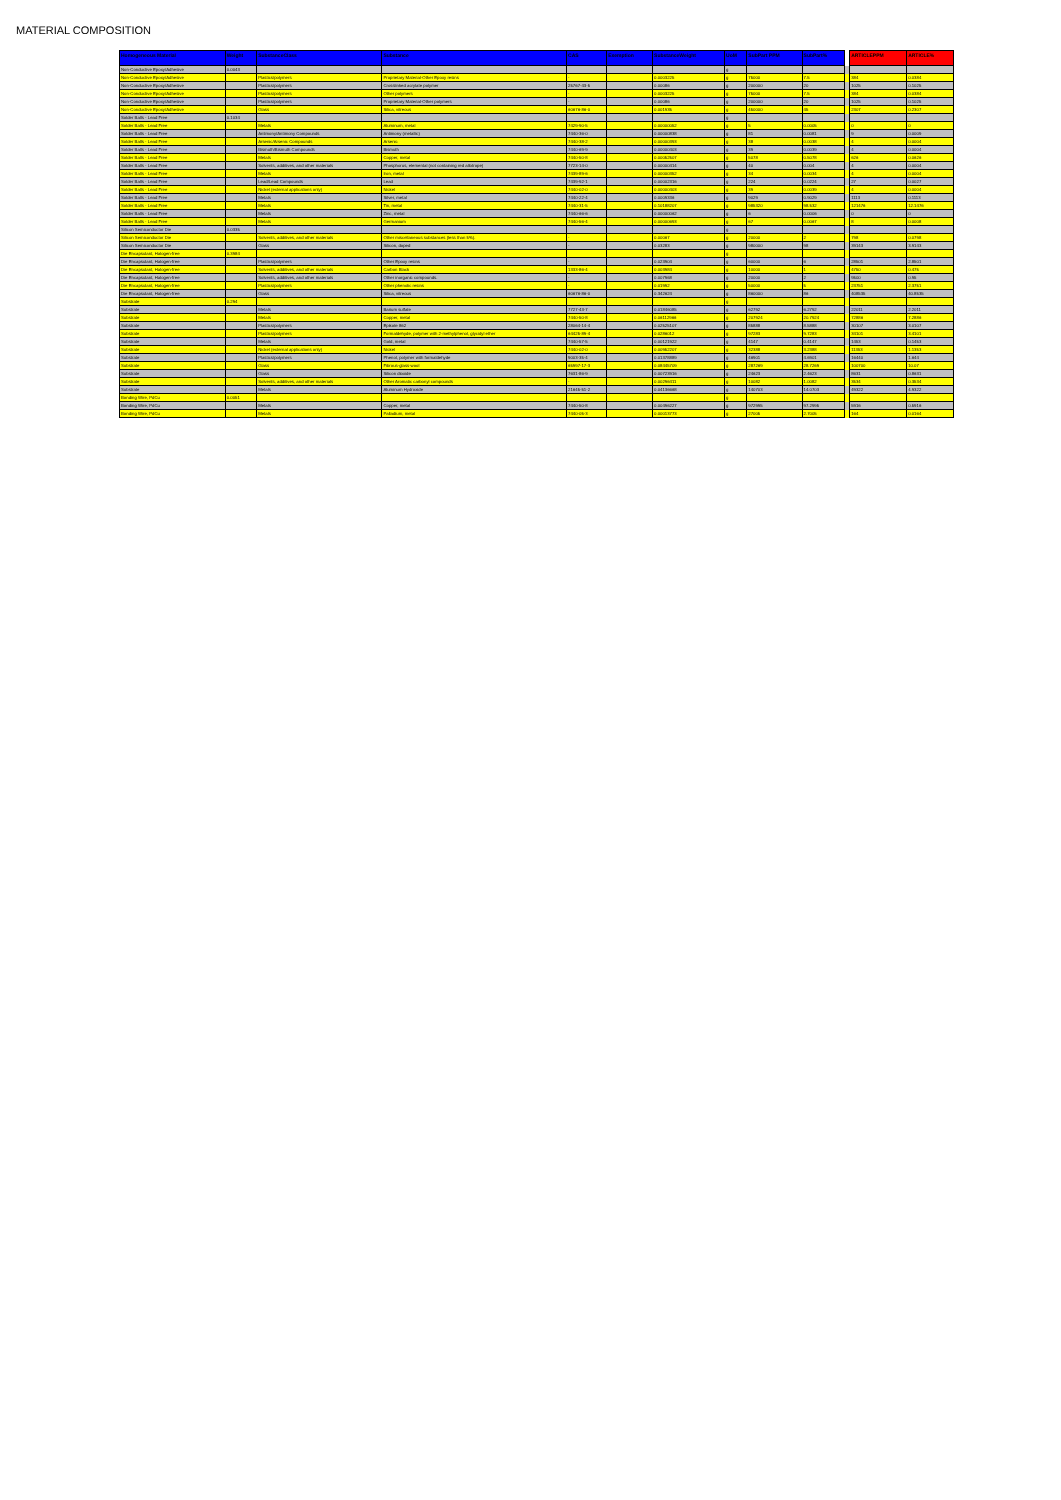MATERIAL COMPOSITION
| Homogeneous Material | Weight | SubstanceClass | Substance | CAS | Exemption | SubstanceWeight | UoM | SubPart PPM | SubPart% | | ARTICLEPPM | ARTICLE% |
| --- | --- | --- | --- | --- | --- | --- | --- | --- | --- | --- | --- | --- |
| Non-Conductive Epoxy/Adhesive | 0.0043 | | | | | | g | | | | | |
| Non-Conductive Epoxy/Adhesive | | Plastics/polymers | Proprietary Material-Other Epoxy resins | - | | 0.0003225 | g | 75000 | 7.5 | | 384 | 0.0384 |
| Non-Conductive Epoxy/Adhesive | | Plastics/polymers | Crosslinked acrylate polymer | 25767-43-5 | | 0.00086 | g | 200000 | 20 | | 1025 | 0.1025 |
| Non-Conductive Epoxy/Adhesive | | Plastics/polymers | Other polymers | - | | 0.0003225 | g | 75000 | 7.5 | | 384 | 0.0384 |
| Non-Conductive Epoxy/Adhesive | | Plastics/polymers | Proprietary Material-Other polymers | - | | 0.00086 | g | 200000 | 20 | | 1025 | 0.1025 |
| Non-Conductive Epoxy/Adhesive | | Glass | Silica, vitreous | 60676-86-0 | | 0.001935 | g | 450000 | 45 | | 2307 | 0.2307 |
| Solder Balls - Lead Free | 0.1034 | | | | | | g | | | | | |
| Solder Balls - Lead Free | | Metals | Aluminum, metal | 7429-90-5 | | 0.00000052 | g | 5 | 0.0005 | | 0 | 0 |
| Solder Balls - Lead Free | | Antimony/Antimony Compounds | Antimony (metallic) | 7440-36-0 | | 0.00000838 | g | 81 | 0.0081 | | 9 | 0.0009 |
| Solder Balls - Lead Free | | Arsenic/Arsenic Compounds | Arsenic | 7440-38-2 | | 0.00000393 | g | 38 | 0.0038 | | 4 | 0.0004 |
| Solder Balls - Lead Free | | Bismuth/Bismuth Compounds | Bismuth | 7440-69-9 | | 0.00000403 | g | 39 | 0.0039 | | 4 | 0.0004 |
| Solder Balls - Lead Free | | Metals | Copper, metal | 7440-50-8 | | 0.00052507 | g | 5078 | 0.5078 | | 626 | 0.0626 |
| Solder Balls - Lead Free | | Solvents, additives, and other materials | Phosphorus, elemental (not containing red allotrope) | 7723-14-0 | | 0.00000414 | g | 40 | 0.004 | | 4 | 0.0004 |
| Solder Balls - Lead Free | | Metals | Iron, metal | 7439-89-6 | | 0.00000352 | g | 34 | 0.0034 | | 4 | 0.0004 |
| Solder Balls - Lead Free | | Lead/Lead Compounds | Lead | 7439-92-1 | | 0.00002316 | g | 224 | 0.0224 | | 27 | 0.0027 |
| Solder Balls - Lead Free | | Nickel (external applications only) | Nickel | 7440-02-0 | | 0.00000403 | g | 39 | 0.0039 | | 4 | 0.0004 |
| Solder Balls - Lead Free | | Metals | Silver, metal | 7440-22-4 | | 0.0009336 | g | 9029 | 0.9029 | | 1113 | 0.1113 |
| Solder Balls - Lead Free | | Metals | Tin, metal | 7440-31-5 | | 0.10188207 | g | 985320 | 98.532 | | 121476 | 12.1476 |
| Solder Balls - Lead Free | | Metals | Zinc, metal | 7440-66-6 | | 0.00000062 | g | 6 | 0.0006 | | 0 | 0 |
| Solder Balls - Lead Free | | Metals | Germanium | 7440-56-4 | | 0.00000693 | g | 67 | 0.0067 | | 8 | 0.0008 |
| Silicon Semiconductor Die | 0.0335 | | | | | | g | | | | | |
| Silicon Semiconductor Die | | Solvents, additives, and other materials | Other miscellaneous substances (less than 5%). | - | | 0.00067 | g | 20000 | 2 | | 798 | 0.0798 |
| Silicon Semiconductor Die | | Glass | Silicon, doped | - | | 0.03283 | g | 980000 | 98 | | 39143 | 3.9143 |
| Die Encapsulant, Halogen-free | 0.3984 | | | | | | g | | | | | |
| Die Encapsulant, Halogen-free | | Plastics/polymers | Other Epoxy resins | - | | 0.023904 | g | 60000 | 6 | | 28501 | 2.8501 |
| Die Encapsulant, Halogen-free | | Solvents, additives, and other materials | Carbon Black | 1333-86-4 | | 0.003984 | g | 10000 | 1 | | 4750 | 0.475 |
| Die Encapsulant, Halogen-free | | Solvents, additives, and other materials | Other inorganic compounds. | - | | 0.007968 | g | 20000 | 2 | | 9500 | 0.95 |
| Die Encapsulant, Halogen-free | | Plastics/polymers | Other phenolic resins | - | | 0.01992 | g | 50000 | 5 | | 23751 | 2.3751 |
| Die Encapsulant, Halogen-free | | Glass | Silica, vitreous | 60676-86-0 | | 0.342624 | g | 860000 | 86 | | 408535 | 40.8535 |
| Substrate | 0.294 | | | | | | g | | | | | |
| Substrate | | Metals | Barium sulfate | 7727-43-7 | | 0.01846085 | g | 62792 | 6.2792 | | 22011 | 2.2011 |
| Substrate | | Metals | Copper, metal | 7440-50-8 | | 0.06112966 | g | 207924 | 20.7924 | | 72886 | 7.2886 |
| Substrate | | Plastics/polymers | Epikote 862 | 28064-14-4 | | 0.02525107 | g | 85888 | 8.5888 | | 30107 | 3.0107 |
| Substrate | | Plastics/polymers | Formaldehyde, polymer with 2-methylphenol, glycidyl ether | 64425-89-4 | | 0.0286012 | g | 97283 | 9.7283 | | 34101 | 3.4101 |
| Substrate | | Metals | Gold, metal | 7440-57-5 | | 0.00121922 | g | 4147 | 0.4147 | | 1453 | 0.1453 |
| Substrate | | Nickel (external applications only) | Nickel | 7440-02-0 | | 0.00952207 | g | 32388 | 3.2388 | | 11353 | 1.1353 |
| Substrate | | Plastics/polymers | Phenol, polymer with formaldehyde | 9003-35-4 | | 0.01378889 | g | 46901 | 4.6901 | | 16440 | 1.644 |
| Substrate | | Glass | Fibrous-glass-wool | 65997-17-3 | | 0.08445709 | g | 287269 | 28.7269 | | 100700 | 10.07 |
| Substrate | | Glass | Silicon dioxide | 7631-86-9 | | 0.00723916 | g | 24623 | 2.4623 | | 8631 | 0.8631 |
| Substrate | | Solvents, additives, and other materials | Other Aromatic carbonyl compounds | - | | 0.00296411 | g | 10082 | 1.0082 | | 3534 | 0.3534 |
| Substrate | | Metals | Aluminum Hydroxide | 21645-51-2 | | 0.04136668 | g | 140703 | 14.0703 | | 49322 | 4.9322 |
| Bonding Wire, PdCu | 0.0051 | | | | | | g | | | | | |
| Bonding Wire, PdCu | | Metals | Copper, metal | 7440-50-8 | | 0.00496227 | g | 972995 | 97.2995 | | 5916 | 0.5916 |
| Bonding Wire, PdCu | | Metals | Palladium, metal | 7440-05-3 | | 0.00013773 | g | 27005 | 2.7005 | | 164 | 0.0164 |